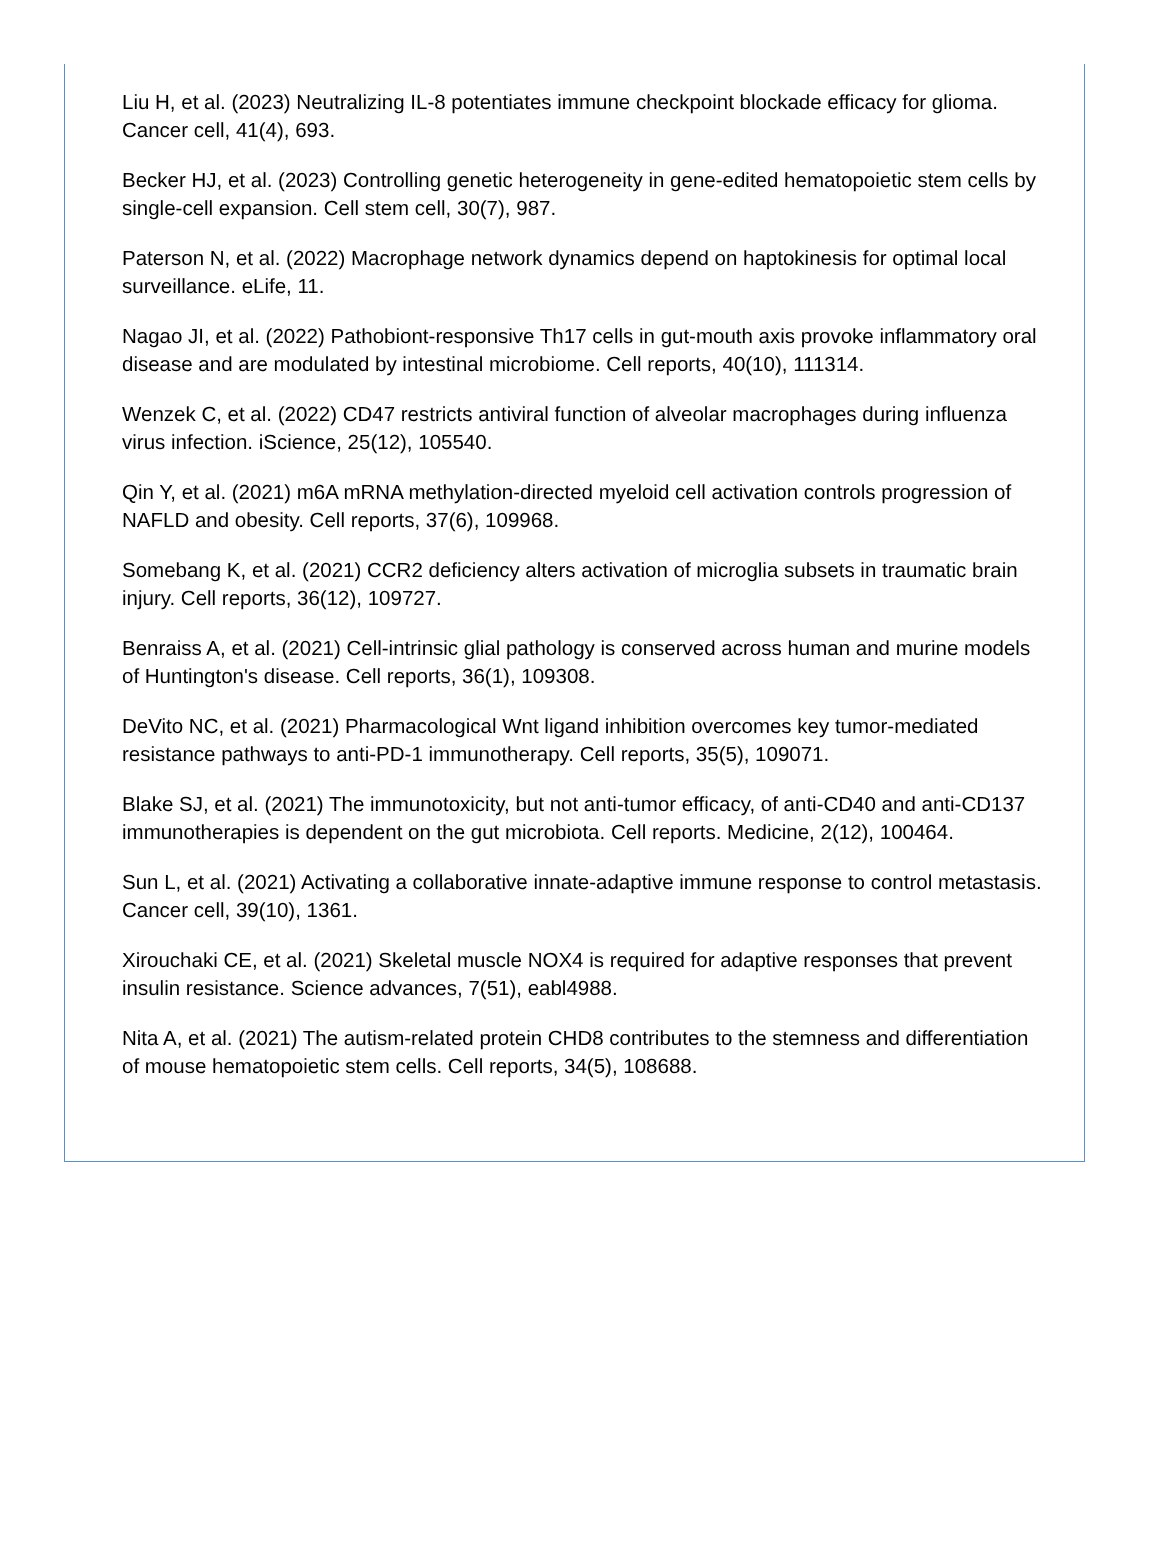Liu H, et al. (2023) Neutralizing IL-8 potentiates immune checkpoint blockade efficacy for glioma. Cancer cell, 41(4), 693.
Becker HJ, et al. (2023) Controlling genetic heterogeneity in gene-edited hematopoietic stem cells by single-cell expansion. Cell stem cell, 30(7), 987.
Paterson N, et al. (2022) Macrophage network dynamics depend on haptokinesis for optimal local surveillance. eLife, 11.
Nagao JI, et al. (2022) Pathobiont-responsive Th17 cells in gut-mouth axis provoke inflammatory oral disease and are modulated by intestinal microbiome. Cell reports, 40(10), 111314.
Wenzek C, et al. (2022) CD47 restricts antiviral function of alveolar macrophages during influenza virus infection. iScience, 25(12), 105540.
Qin Y, et al. (2021) m6A mRNA methylation-directed myeloid cell activation controls progression of NAFLD and obesity. Cell reports, 37(6), 109968.
Somebang K, et al. (2021) CCR2 deficiency alters activation of microglia subsets in traumatic brain injury. Cell reports, 36(12), 109727.
Benraiss A, et al. (2021) Cell-intrinsic glial pathology is conserved across human and murine models of Huntington's disease. Cell reports, 36(1), 109308.
DeVito NC, et al. (2021) Pharmacological Wnt ligand inhibition overcomes key tumor-mediated resistance pathways to anti-PD-1 immunotherapy. Cell reports, 35(5), 109071.
Blake SJ, et al. (2021) The immunotoxicity, but not anti-tumor efficacy, of anti-CD40 and anti-CD137 immunotherapies is dependent on the gut microbiota. Cell reports. Medicine, 2(12), 100464.
Sun L, et al. (2021) Activating a collaborative innate-adaptive immune response to control metastasis. Cancer cell, 39(10), 1361.
Xirouchaki CE, et al. (2021) Skeletal muscle NOX4 is required for adaptive responses that prevent insulin resistance. Science advances, 7(51), eabl4988.
Nita A, et al. (2021) The autism-related protein CHD8 contributes to the stemness and differentiation of mouse hematopoietic stem cells. Cell reports, 34(5), 108688.